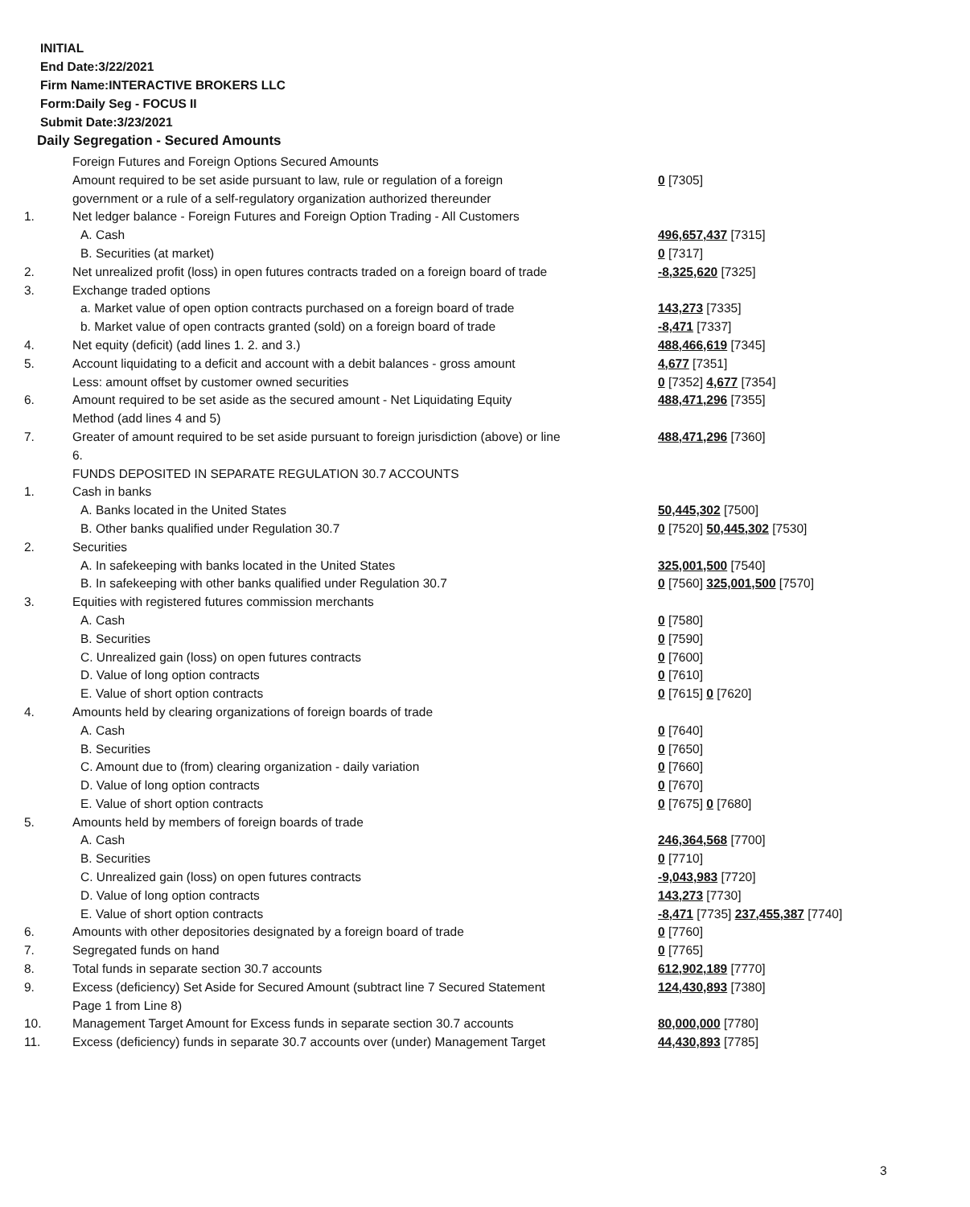INITIAL
End Date:3/22/2021
Firm Name:INTERACTIVE BROKERS LLC
Form:Daily Seg - FOCUS II
Submit Date:3/23/2021
Daily Segregation - Secured Amounts
| | Foreign Futures and Foreign Options Secured Amounts | |
| | Amount required to be set aside pursuant to law, rule or regulation of a foreign | 0 [7305] |
| | government or a rule of a self-regulatory organization authorized thereunder | |
| 1. | Net ledger balance - Foreign Futures and Foreign Option Trading - All Customers | |
| | A. Cash | 496,657,437 [7315] |
| | B. Securities (at market) | 0 [7317] |
| 2. | Net unrealized profit (loss) in open futures contracts traded on a foreign board of trade | -8,325,620 [7325] |
| 3. | Exchange traded options | |
| | a. Market value of open option contracts purchased on a foreign board of trade | 143,273 [7335] |
| | b. Market value of open contracts granted (sold) on a foreign board of trade | -8,471 [7337] |
| 4. | Net equity (deficit) (add lines 1. 2. and 3.) | 488,466,619 [7345] |
| 5. | Account liquidating to a deficit and account with a debit balances - gross amount | 4,677 [7351] |
| | Less: amount offset by customer owned securities | 0 [7352] 4,677 [7354] |
| 6. | Amount required to be set aside as the secured amount - Net Liquidating Equity | 488,471,296 [7355] |
| | Method (add lines 4 and 5) | |
| 7. | Greater of amount required to be set aside pursuant to foreign jurisdiction (above) or line | 488,471,296 [7360] |
| | 6. | |
| | FUNDS DEPOSITED IN SEPARATE REGULATION 30.7 ACCOUNTS | |
| 1. | Cash in banks | |
| | A. Banks located in the United States | 50,445,302 [7500] |
| | B. Other banks qualified under Regulation 30.7 | 0 [7520] 50,445,302 [7530] |
| 2. | Securities | |
| | A. In safekeeping with banks located in the United States | 325,001,500 [7540] |
| | B. In safekeeping with other banks qualified under Regulation 30.7 | 0 [7560] 325,001,500 [7570] |
| 3. | Equities with registered futures commission merchants | |
| | A. Cash | 0 [7580] |
| | B. Securities | 0 [7590] |
| | C. Unrealized gain (loss) on open futures contracts | 0 [7600] |
| | D. Value of long option contracts | 0 [7610] |
| | E. Value of short option contracts | 0 [7615] 0 [7620] |
| 4. | Amounts held by clearing organizations of foreign boards of trade | |
| | A. Cash | 0 [7640] |
| | B. Securities | 0 [7650] |
| | C. Amount due to (from) clearing organization - daily variation | 0 [7660] |
| | D. Value of long option contracts | 0 [7670] |
| | E. Value of short option contracts | 0 [7675] 0 [7680] |
| 5. | Amounts held by members of foreign boards of trade | |
| | A. Cash | 246,364,568 [7700] |
| | B. Securities | 0 [7710] |
| | C. Unrealized gain (loss) on open futures contracts | -9,043,983 [7720] |
| | D. Value of long option contracts | 143,273 [7730] |
| | E. Value of short option contracts | -8,471 [7735] 237,455,387 [7740] |
| 6. | Amounts with other depositories designated by a foreign board of trade | 0 [7760] |
| 7. | Segregated funds on hand | 0 [7765] |
| 8. | Total funds in separate section 30.7 accounts | 612,902,189 [7770] |
| 9. | Excess (deficiency) Set Aside for Secured Amount (subtract line 7 Secured Statement | 124,430,893 [7380] |
| | Page 1 from Line 8) | |
| 10. | Management Target Amount for Excess funds in separate section 30.7 accounts | 80,000,000 [7780] |
| 11. | Excess (deficiency) funds in separate 30.7 accounts over (under) Management Target | 44,430,893 [7785] |
3